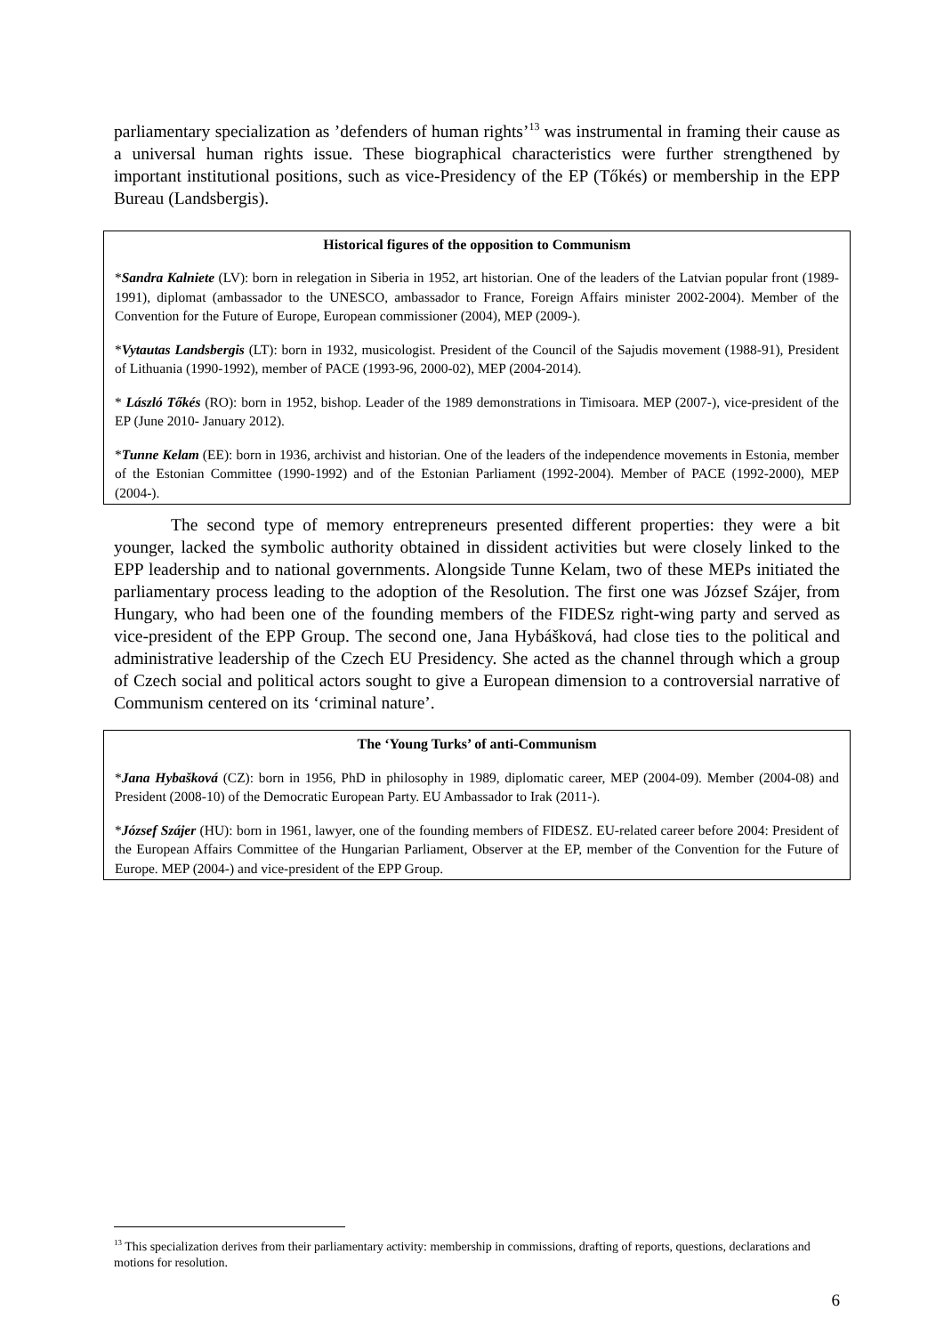parliamentary specialization as ’defenders of human rights’<sup>13</sup> was instrumental in framing their cause as a universal human rights issue. These biographical characteristics were further strengthened by important institutional positions, such as vice-Presidency of the EP (Tőkés) or membership in the EPP Bureau (Landsbergis).
Historical figures of the opposition to Communism
*Sandra Kalniete (LV): born in relegation in Siberia in 1952, art historian. One of the leaders of the Latvian popular front (1989-1991), diplomat (ambassador to the UNESCO, ambassador to France, Foreign Affairs minister 2002-2004). Member of the Convention for the Future of Europe, European commissioner (2004), MEP (2009-).
*Vytautas Landsbergis (LT): born in 1932, musicologist. President of the Council of the Sajudis movement (1988-91), President of Lithuania (1990-1992), member of PACE (1993-96, 2000-02), MEP (2004-2014).
* László Tőkés (RO): born in 1952, bishop. Leader of the 1989 demonstrations in Timisoara. MEP (2007-), vice-president of the EP (June 2010- January 2012).
*Tunne Kelam (EE): born in 1936, archivist and historian. One of the leaders of the independence movements in Estonia, member of the Estonian Committee (1990-1992) and of the Estonian Parliament (1992-2004). Member of PACE (1992-2000), MEP (2004-).
The second type of memory entrepreneurs presented different properties: they were a bit younger, lacked the symbolic authority obtained in dissident activities but were closely linked to the EPP leadership and to national governments. Alongside Tunne Kelam, two of these MEPs initiated the parliamentary process leading to the adoption of the Resolution. The first one was József Szájer, from Hungary, who had been one of the founding members of the FIDESz right-wing party and served as vice-president of the EPP Group. The second one, Jana Hybášková, had close ties to the political and administrative leadership of the Czech EU Presidency. She acted as the channel through which a group of Czech social and political actors sought to give a European dimension to a controversial narrative of Communism centered on its ‘criminal nature’.
The ‘Young Turks’ of anti-Communism
*Jana Hybašková (CZ): born in 1956, PhD in philosophy in 1989, diplomatic career, MEP (2004-09). Member (2004-08) and President (2008-10) of the Democratic European Party. EU Ambassador to Irak (2011-).
*József Szájer (HU): born in 1961, lawyer, one of the founding members of FIDESZ. EU-related career before 2004: President of the European Affairs Committee of the Hungarian Parliament, Observer at the EP, member of the Convention for the Future of Europe. MEP (2004-) and vice-president of the EPP Group.
<sup>13</sup> This specialization derives from their parliamentary activity: membership in commissions, drafting of reports, questions, declarations and motions for resolution.
6